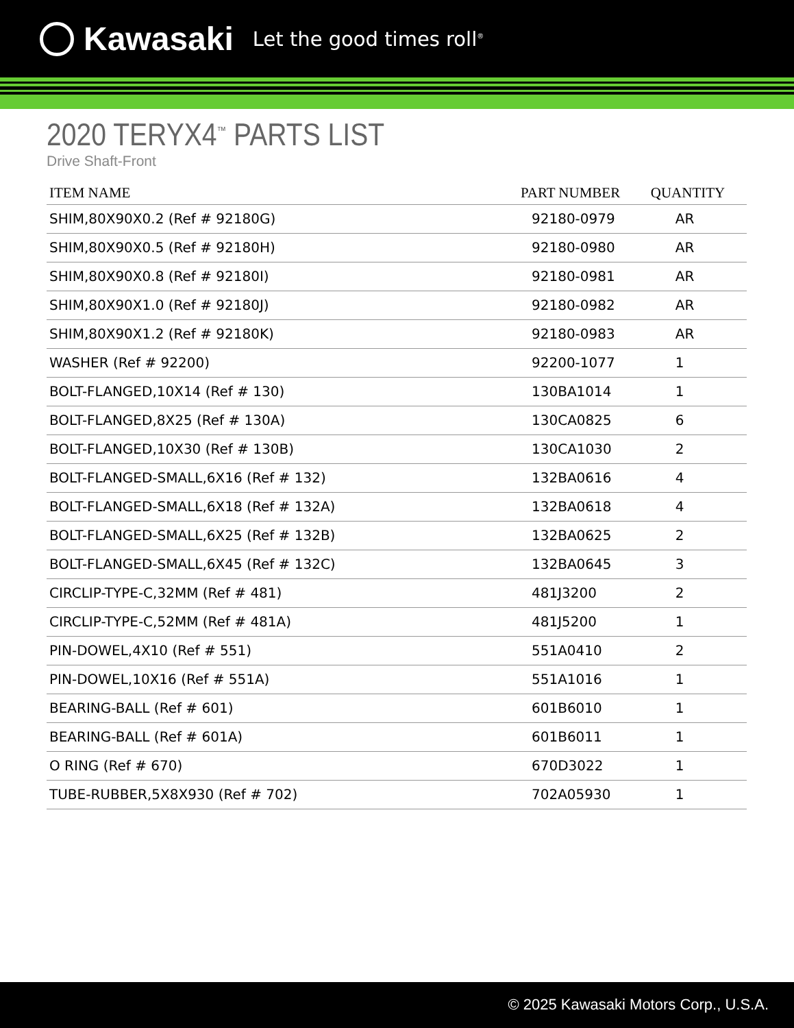Kawasaki
Let the good times roll<sup>®</sup>
2020 TERYX4<sup>™</sup> PARTS LIST
Drive Shaft-Front
| ITEM NAME | PART NUMBER | QUANTITY |
| --- | --- | --- |
| SHIM,80X90X0.2 (Ref # 92180G) | 92180-0979 | AR |
| SHIM,80X90X0.5 (Ref # 92180H) | 92180-0980 | AR |
| SHIM,80X90X0.8 (Ref # 92180I) | 92180-0981 | AR |
| SHIM,80X90X1.0 (Ref # 92180J) | 92180-0982 | AR |
| SHIM,80X90X1.2 (Ref # 92180K) | 92180-0983 | AR |
| WASHER (Ref # 92200) | 92200-1077 | 1 |
| BOLT-FLANGED,10X14 (Ref # 130) | 130BA1014 | 1 |
| BOLT-FLANGED,8X25 (Ref # 130A) | 130CA0825 | 6 |
| BOLT-FLANGED,10X30 (Ref # 130B) | 130CA1030 | 2 |
| BOLT-FLANGED-SMALL,6X16 (Ref # 132) | 132BA0616 | 4 |
| BOLT-FLANGED-SMALL,6X18 (Ref # 132A) | 132BA0618 | 4 |
| BOLT-FLANGED-SMALL,6X25 (Ref # 132B) | 132BA0625 | 2 |
| BOLT-FLANGED-SMALL,6X45 (Ref # 132C) | 132BA0645 | 3 |
| CIRCLIP-TYPE-C,32MM (Ref # 481) | 481J3200 | 2 |
| CIRCLIP-TYPE-C,52MM (Ref # 481A) | 481J5200 | 1 |
| PIN-DOWEL,4X10 (Ref # 551) | 551A0410 | 2 |
| PIN-DOWEL,10X16 (Ref # 551A) | 551A1016 | 1 |
| BEARING-BALL (Ref # 601) | 601B6010 | 1 |
| BEARING-BALL (Ref # 601A) | 601B6011 | 1 |
| O RING (Ref # 670) | 670D3022 | 1 |
| TUBE-RUBBER,5X8X930 (Ref # 702) | 702A05930 | 1 |
© 2025 Kawasaki Motors Corp., U.S.A.